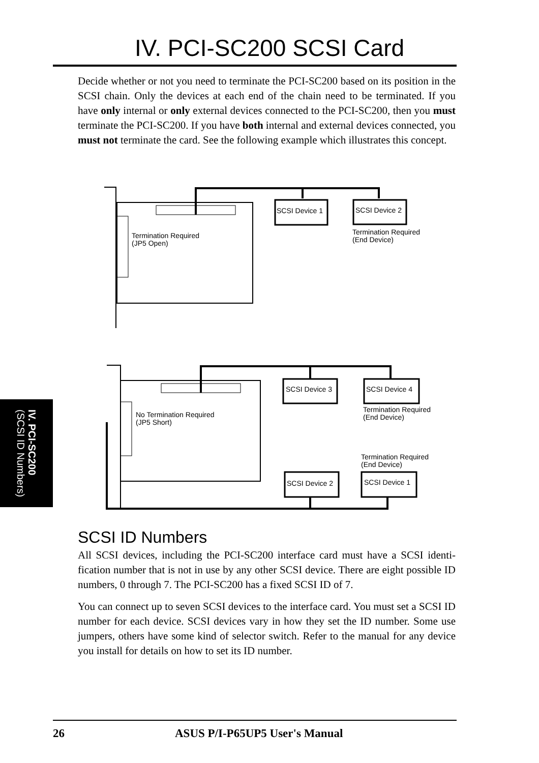IV. PCI-SC200 SCSI Card
Decide whether or not you need to terminate the PCI-SC200 based on its position in the SCSI chain. Only the devices at each end of the chain need to be terminated. If you have only internal or only external devices connected to the PCI-SC200, then you must terminate the PCI-SC200. If you have both internal and external devices connected, you must not terminate the card. See the following example which illustrates this concept.
SCSI Device 1
SCSI Device 2
Termination Required
(JP5 Open)
Termination Required
(End Device)
SCSI Device 3
SCSI Device 4
No Termination Required
(JP5 Short)
Termination Required
(End Device)
Termination Required
(End Device)
SCSI Device 2
SCSI Device 1
IV. PCI-SC200
(SCSI ID Numbers)
SCSI ID Numbers
All SCSI devices, including the PCI-SC200 interface card must have a SCSI identi-fication number that is not in use by any other SCSI device. There are eight possible ID numbers, 0 through 7. The PCI-SC200 has a fixed SCSI ID of 7.
You can connect up to seven SCSI devices to the interface card. You must set a SCSI ID number for each device. SCSI devices vary in how they set the ID number. Some use jumpers, others have some kind of selector switch. Refer to the manual for any device you install for details on how to set its ID number.
26 ASUS P/I-P65UP5 User's Manual